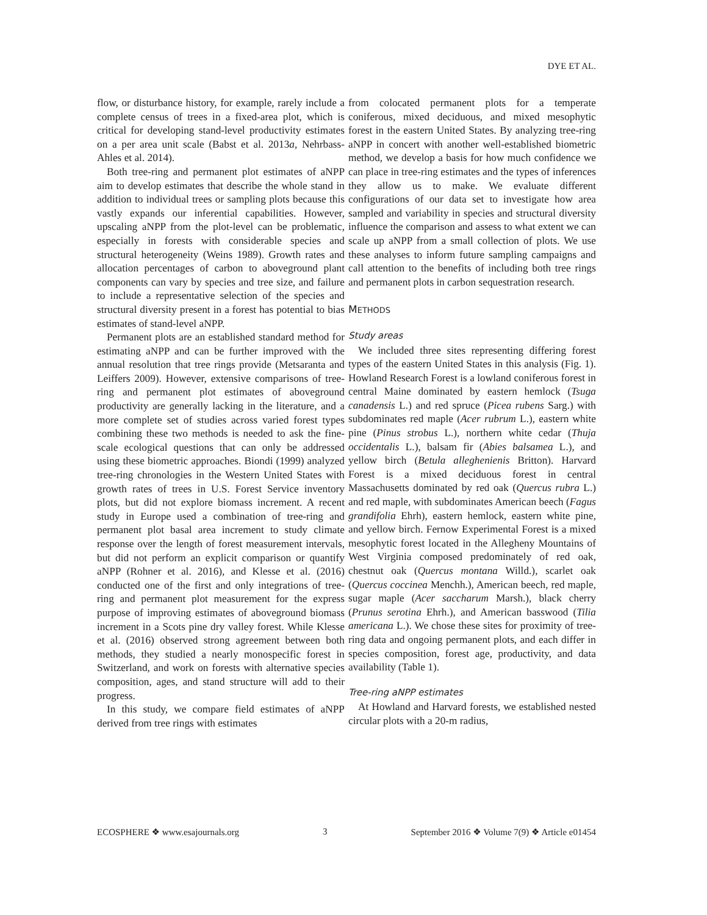DYE ET AL.
flow, or disturbance history, for example, rarely include a complete census of trees in a fixed-area plot, which is critical for developing stand-level productivity estimates on a per area unit scale (Babst et al. 2013a, Nehrbass-Ahles et al. 2014).
Both tree-ring and permanent plot estimates of aNPP aim to develop estimates that describe the whole stand in addition to individual trees or sampling plots because this vastly expands our inferential capabilities. However, upscaling aNPP from the plot-level can be problematic, especially in forests with considerable species and structural heterogeneity (Weins 1989). Growth rates and allocation percentages of carbon to aboveground plant components can vary by species and tree size, and failure to include a representative selection of the species and structural diversity present in a forest has potential to bias estimates of stand-level aNPP.
Permanent plots are an established standard method for estimating aNPP and can be further improved with the annual resolution that tree rings provide (Metsaranta and Leiffers 2009). However, extensive comparisons of tree-ring and permanent plot estimates of aboveground productivity are generally lacking in the literature, and a more complete set of studies across varied forest types combining these two methods is needed to ask the fine-scale ecological questions that can only be addressed using these biometric approaches. Biondi (1999) analyzed tree-ring chronologies in the Western United States with growth rates of trees in U.S. Forest Service inventory plots, but did not explore biomass increment. A recent study in Europe used a combination of tree-ring and permanent plot basal area increment to study climate response over the length of forest measurement intervals, but did not perform an explicit comparison or quantify aNPP (Rohner et al. 2016), and Klesse et al. (2016) conducted one of the first and only integrations of tree-ring and permanent plot measurement for the express purpose of improving estimates of aboveground biomass increment in a Scots pine dry valley forest. While Klesse et al. (2016) observed strong agreement between both methods, they studied a nearly monospecific forest in Switzerland, and work on forests with alternative species composition, ages, and stand structure will add to their progress.
In this study, we compare field estimates of aNPP derived from tree rings with estimates
from colocated permanent plots for a temperate coniferous, mixed deciduous, and mixed mesophytic forest in the eastern United States. By analyzing tree-ring aNPP in concert with another well-established biometric method, we develop a basis for how much confidence we can place in tree-ring estimates and the types of inferences they allow us to make. We evaluate different configurations of our data set to investigate how area sampled and variability in species and structural diversity influence the comparison and assess to what extent we can scale up aNPP from a small collection of plots. We use these analyses to inform future sampling campaigns and call attention to the benefits of including both tree rings and permanent plots in carbon sequestration research.
METHODS
Study areas
We included three sites representing differing forest types of the eastern United States in this analysis (Fig. 1). Howland Research Forest is a lowland coniferous forest in central Maine dominated by eastern hemlock (Tsuga canadensis L.) and red spruce (Picea rubens Sarg.) with subdominates red maple (Acer rubrum L.), eastern white pine (Pinus strobus L.), northern white cedar (Thuja occidentalis L.), balsam fir (Abies balsamea L.), and yellow birch (Betula alleghenienis Britton). Harvard Forest is a mixed deciduous forest in central Massachusetts dominated by red oak (Quercus rubra L.) and red maple, with subdominates American beech (Fagus grandifolia Ehrh), eastern hemlock, eastern white pine, and yellow birch. Fernow Experimental Forest is a mixed mesophytic forest located in the Allegheny Mountains of West Virginia composed predominately of red oak, chestnut oak (Quercus montana Willd.), scarlet oak (Quercus coccinea Menchh.), American beech, red maple, sugar maple (Acer saccharum Marsh.), black cherry (Prunus serotina Ehrh.), and American basswood (Tilia americana L.). We chose these sites for proximity of tree-ring data and ongoing permanent plots, and each differ in species composition, forest age, productivity, and data availability (Table 1).
Tree-ring aNPP estimates
At Howland and Harvard forests, we established nested circular plots with a 20-m radius,
ECOSPHERE ❖ www.esajournals.org 3 September 2016 ❖ Volume 7(9) ❖ Article e01454